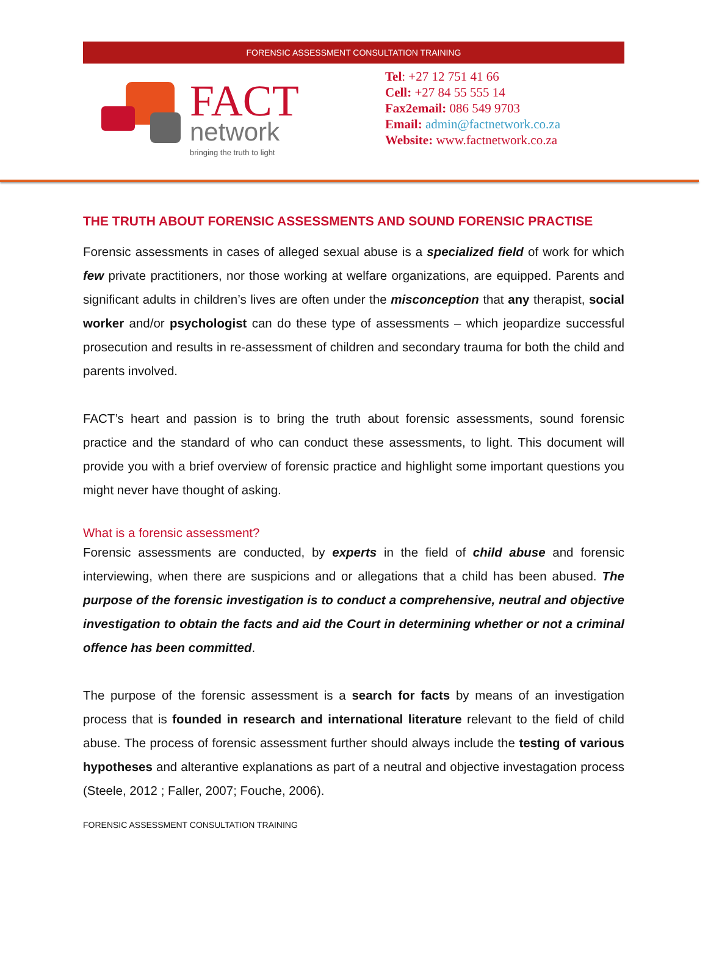FORENSIC ASSESSMENT CONSULTATION TRAINING
FACT
network
bringing the truth to light
Tel: +27 12 751 41 66
Cell: +27 84 55 555 14
Fax2email: 086 549 9703
Email: admin@factnetwork.co.za
Website: www.factnetwork.co.za
THE TRUTH ABOUT FORENSIC ASSESSMENTS AND SOUND FORENSIC PRACTISE
Forensic assessments in cases of alleged sexual abuse is a specialized field of work for which few private practitioners, nor those working at welfare organizations, are equipped. Parents and significant adults in children’s lives are often under the misconception that any therapist, social worker and/or psychologist can do these type of assessments – which jeopardize successful prosecution and results in re-assessment of children and secondary trauma for both the child and parents involved.
FACT’s heart and passion is to bring the truth about forensic assessments, sound forensic practice and the standard of who can conduct these assessments, to light. This document will provide you with a brief overview of forensic practice and highlight some important questions you might never have thought of asking.
What is a forensic assessment?
Forensic assessments are conducted, by experts in the field of child abuse and forensic interviewing, when there are suspicions and or allegations that a child has been abused. The purpose of the forensic investigation is to conduct a comprehensive, neutral and objective investigation to obtain the facts and aid the Court in determining whether or not a criminal offence has been committed.
The purpose of the forensic assessment is a search for facts by means of an investigation process that is founded in research and international literature relevant to the field of child abuse. The process of forensic assessment further should always include the testing of various hypotheses and alterantive explanations as part of a neutral and objective investagation process (Steele, 2012 ; Faller, 2007; Fouche, 2006).
FORENSIC ASSESSMENT CONSULTATION TRAINING